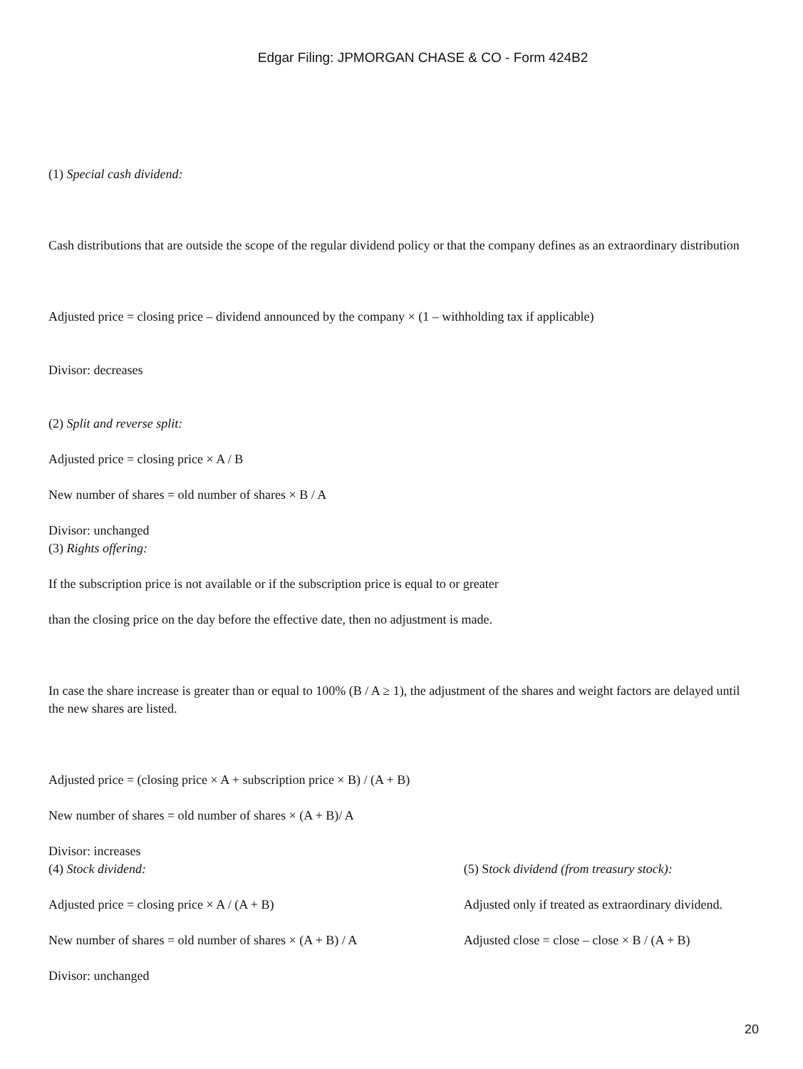Edgar Filing: JPMORGAN CHASE & CO - Form 424B2
(1) Special cash dividend:
Cash distributions that are outside the scope of the regular dividend policy or that the company defines as an extraordinary distribution
Adjusted price = closing price – dividend announced by the company × (1 – withholding tax if applicable)
Divisor: decreases
(2) Split and reverse split:
Adjusted price = closing price × A / B
New number of shares = old number of shares × B / A
Divisor: unchanged
(3) Rights offering:
If the subscription price is not available or if the subscription price is equal to or greater
than the closing price on the day before the effective date, then no adjustment is made.
In case the share increase is greater than or equal to 100% (B / A ≥ 1), the adjustment of the shares and weight factors are delayed until the new shares are listed.
Adjusted price = (closing price × A + subscription price × B) / (A + B)
New number of shares = old number of shares × (A + B)/ A
Divisor: increases
(4) Stock dividend:
Adjusted price = closing price × A / (A + B)
New number of shares = old number of shares × (A + B) / A
Divisor: unchanged
(5) Stock dividend (from treasury stock):
Adjusted only if treated as extraordinary dividend.
Adjusted close = close – close × B / (A + B)
20